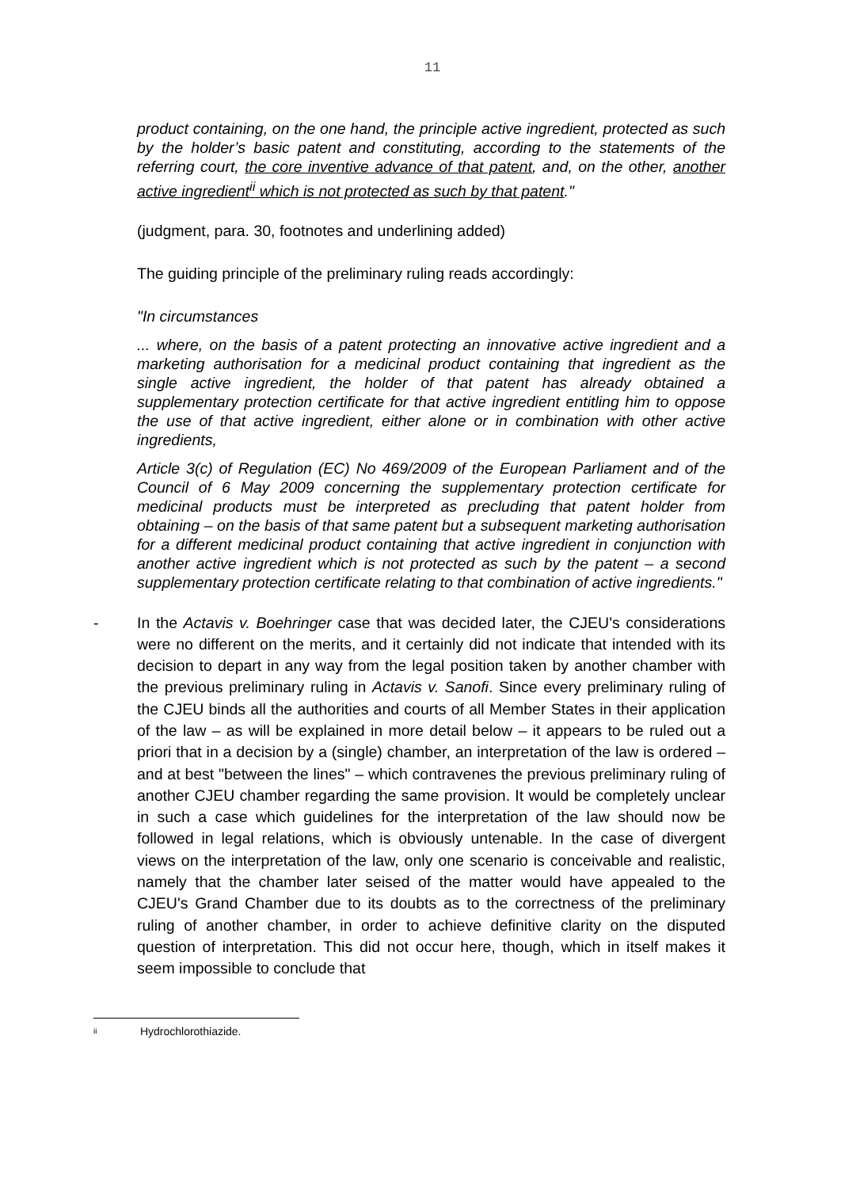11
product containing, on the one hand, the principle active ingredient, protected as such by the holder’s basic patent and constituting, according to the statements of the referring court, the core inventive advance of that patent, and, on the other, another active ingredient<sup>ii</sup> which is not protected as such by that patent."
(judgment, para. 30, footnotes and underlining added)
The guiding principle of the preliminary ruling reads accordingly:
"In circumstances
... where, on the basis of a patent protecting an innovative active ingredient and a marketing authorisation for a medicinal product containing that ingredient as the single active ingredient, the holder of that patent has already obtained a supplementary protection certificate for that active ingredient entitling him to oppose the use of that active ingredient, either alone or in combination with other active ingredients,
Article 3(c) of Regulation (EC) No 469/2009 of the European Parliament and of the Council of 6 May 2009 concerning the supplementary protection certificate for medicinal products must be interpreted as precluding that patent holder from obtaining – on the basis of that same patent but a subsequent marketing authorisation for a different medicinal product containing that active ingredient in conjunction with another active ingredient which is not protected as such by the patent – a second supplementary protection certificate relating to that combination of active ingredients."
- In the Actavis v. Boehringer case that was decided later, the CJEU's considerations were no different on the merits, and it certainly did not indicate that intended with its decision to depart in any way from the legal position taken by another chamber with the previous preliminary ruling in Actavis v. Sanofi. Since every preliminary ruling of the CJEU binds all the authorities and courts of all Member States in their application of the law – as will be explained in more detail below – it appears to be ruled out a priori that in a decision by a (single) chamber, an interpretation of the law is ordered – and at best "between the lines" – which contravenes the previous preliminary ruling of another CJEU chamber regarding the same provision. It would be completely unclear in such a case which guidelines for the interpretation of the law should now be followed in legal relations, which is obviously untenable. In the case of divergent views on the interpretation of the law, only one scenario is conceivable and realistic, namely that the chamber later seised of the matter would have appealed to the CJEU's Grand Chamber due to its doubts as to the correctness of the preliminary ruling of another chamber, in order to achieve definitive clarity on the disputed question of interpretation. This did not occur here, though, which in itself makes it seem impossible to conclude that
ii Hydrochlorothiazide.